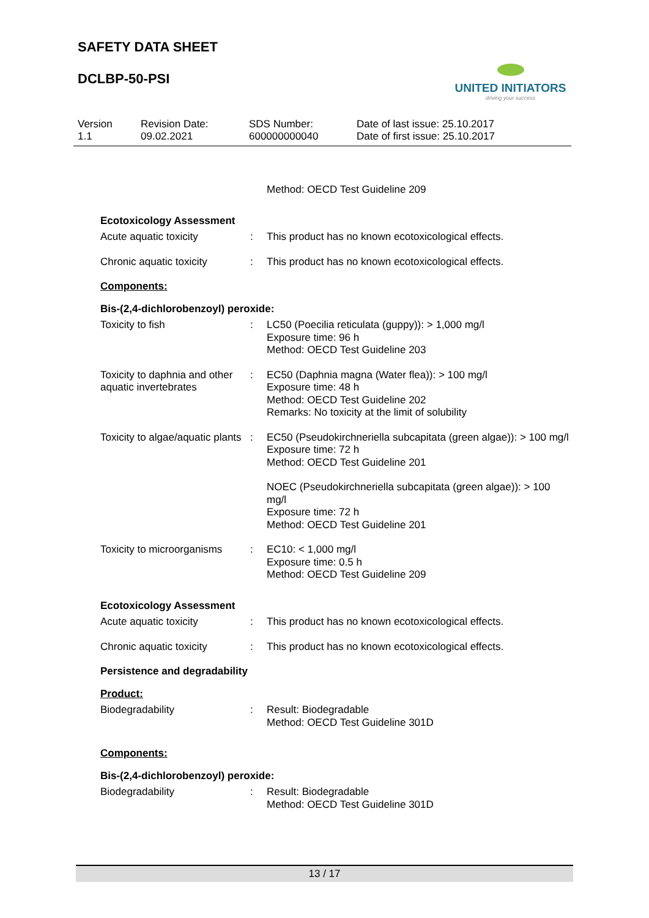SAFETY DATA SHEET
DCLBP-50-PSI
UNITED INITIATORS
driving your success
Version
1.1
Revision Date:
09.02.2021
SDS Number:
600000000040
Date of last issue: 25.10.2017
Date of first issue: 25.10.2017
Method: OECD Test Guideline 209
Ecotoxicology Assessment
Acute aquatic toxicity : This product has no known ecotoxicological effects.
Chronic aquatic toxicity : This product has no known ecotoxicological effects.
Components:
Bis-(2,4-dichlorobenzoyl) peroxide:
Toxicity to fish : LC50 (Poecilia reticulata (guppy)): > 1,000 mg/l
Exposure time: 96 h
Method: OECD Test Guideline 203
Toxicity to daphnia and other aquatic invertebrates
: EC50 (Daphnia magna (Water flea)): > 100 mg/l
Exposure time: 48 h
Method: OECD Test Guideline 202
Remarks: No toxicity at the limit of solubility
Toxicity to algae/aquatic plants
: EC50 (Pseudokirchneriella subcapitata (green algae)): > 100 mg/l
Exposure time: 72 h
Method: OECD Test Guideline 201
NOEC (Pseudokirchneriella subcapitata (green algae)): > 100 mg/l
Exposure time: 72 h
Method: OECD Test Guideline 201
Toxicity to microorganisms
: EC10: < 1,000 mg/l
Exposure time: 0.5 h
Method: OECD Test Guideline 209
Ecotoxicology Assessment
Acute aquatic toxicity : This product has no known ecotoxicological effects.
Chronic aquatic toxicity : This product has no known ecotoxicological effects.
Persistence and degradability
Product:
Biodegradability : Result: Biodegradable
Method: OECD Test Guideline 301D
Components:
Bis-(2,4-dichlorobenzoyl) peroxide:
Biodegradability : Result: Biodegradable
Method: OECD Test Guideline 301D
13 / 17